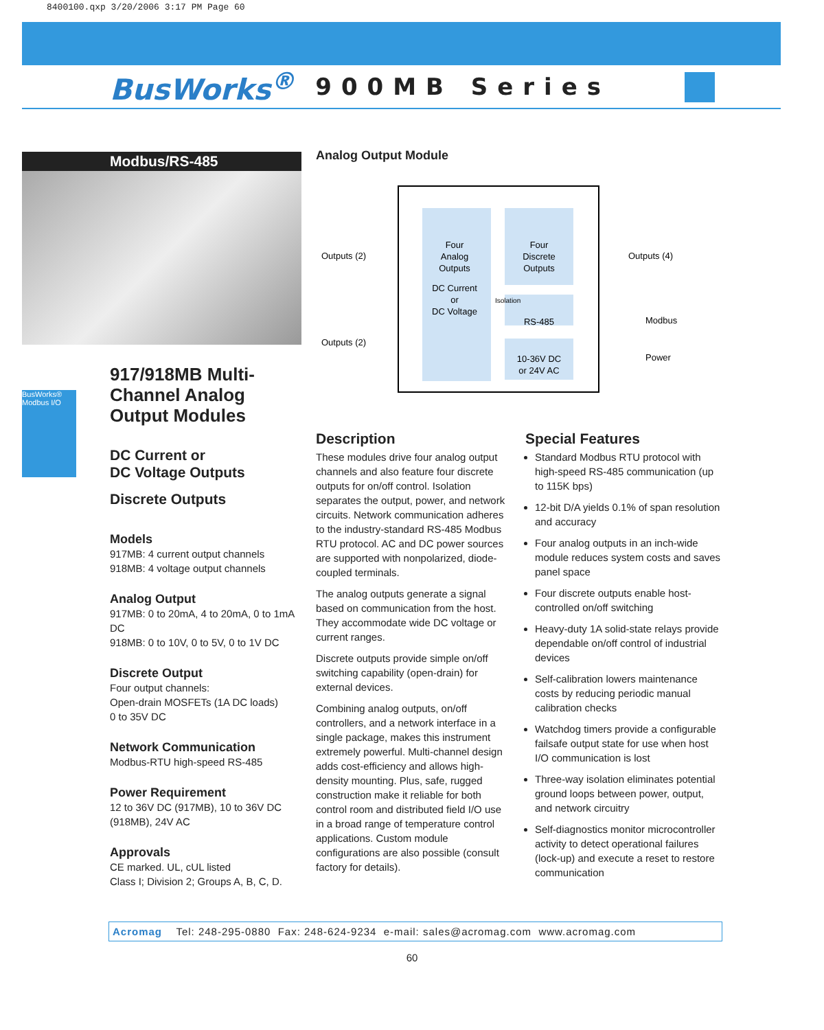8400100.qxp 3/20/2006 3:17 PM Page 60
BusWorks<sup>®</sup> 900MB Series
Modbus/RS-485
917/918MB Multi-Channel Analog Output Modules
DC Current or
DC Voltage Outputs
Discrete Outputs
Models
917MB: 4 current output channels
918MB: 4 voltage output channels
Analog Output
917MB: 0 to 20mA, 4 to 20mA, 0 to 1mA DC
918MB: 0 to 10V, 0 to 5V, 0 to 1V DC
Discrete Output
Four output channels:
Open-drain MOSFETs (1A DC loads)
0 to 35V DC
Network Communication
Modbus-RTU high-speed RS-485
Power Requirement
12 to 36V DC (917MB), 10 to 36V DC (918MB), 24V AC
Approvals
CE marked. UL, cUL listed
Class I; Division 2; Groups A, B, C, D.
BusWorks® Modbus I/O
Analog Output Module
Four
Analog
Outputs
DC Current
or
DC Voltage
Four
Discrete
Outputs
Isolation
RS-485
10-36V DC
or 24V AC
Outputs (2)
Outputs (2)
Outputs (4)
Modbus
Power
Description
These modules drive four analog output channels and also feature four discrete outputs for on/off control. Isolation separates the output, power, and network circuits. Network communication adheres to the industry-standard RS-485 Modbus RTU protocol. AC and DC power sources are supported with nonpolarized, diode-coupled terminals.
The analog outputs generate a signal based on communication from the host. They accommodate wide DC voltage or current ranges.
Discrete outputs provide simple on/off switching capability (open-drain) for external devices.
Combining analog outputs, on/off controllers, and a network interface in a single package, makes this instrument extremely powerful. Multi-channel design adds cost-efficiency and allows high-density mounting. Plus, safe, rugged construction make it reliable for both control room and distributed field I/O use in a broad range of temperature control applications. Custom module configurations are also possible (consult factory for details).
Special Features
Standard Modbus RTU protocol with high-speed RS-485 communication (up to 115K bps)
12-bit D/A yields 0.1% of span resolution and accuracy
Four analog outputs in an inch-wide module reduces system costs and saves panel space
Four discrete outputs enable host-controlled on/off switching
Heavy-duty 1A solid-state relays provide dependable on/off control of industrial devices
Self-calibration lowers maintenance costs by reducing periodic manual calibration checks
Watchdog timers provide a configurable failsafe output state for use when host I/O communication is lost
Three-way isolation eliminates potential ground loops between power, output, and network circuitry
Self-diagnostics monitor microcontroller activity to detect operational failures (lock-up) and execute a reset to restore communication
Acromag Tel: 248-295-0880 Fax: 248-624-9234 e-mail: sales@acromag.com www.acromag.com
60